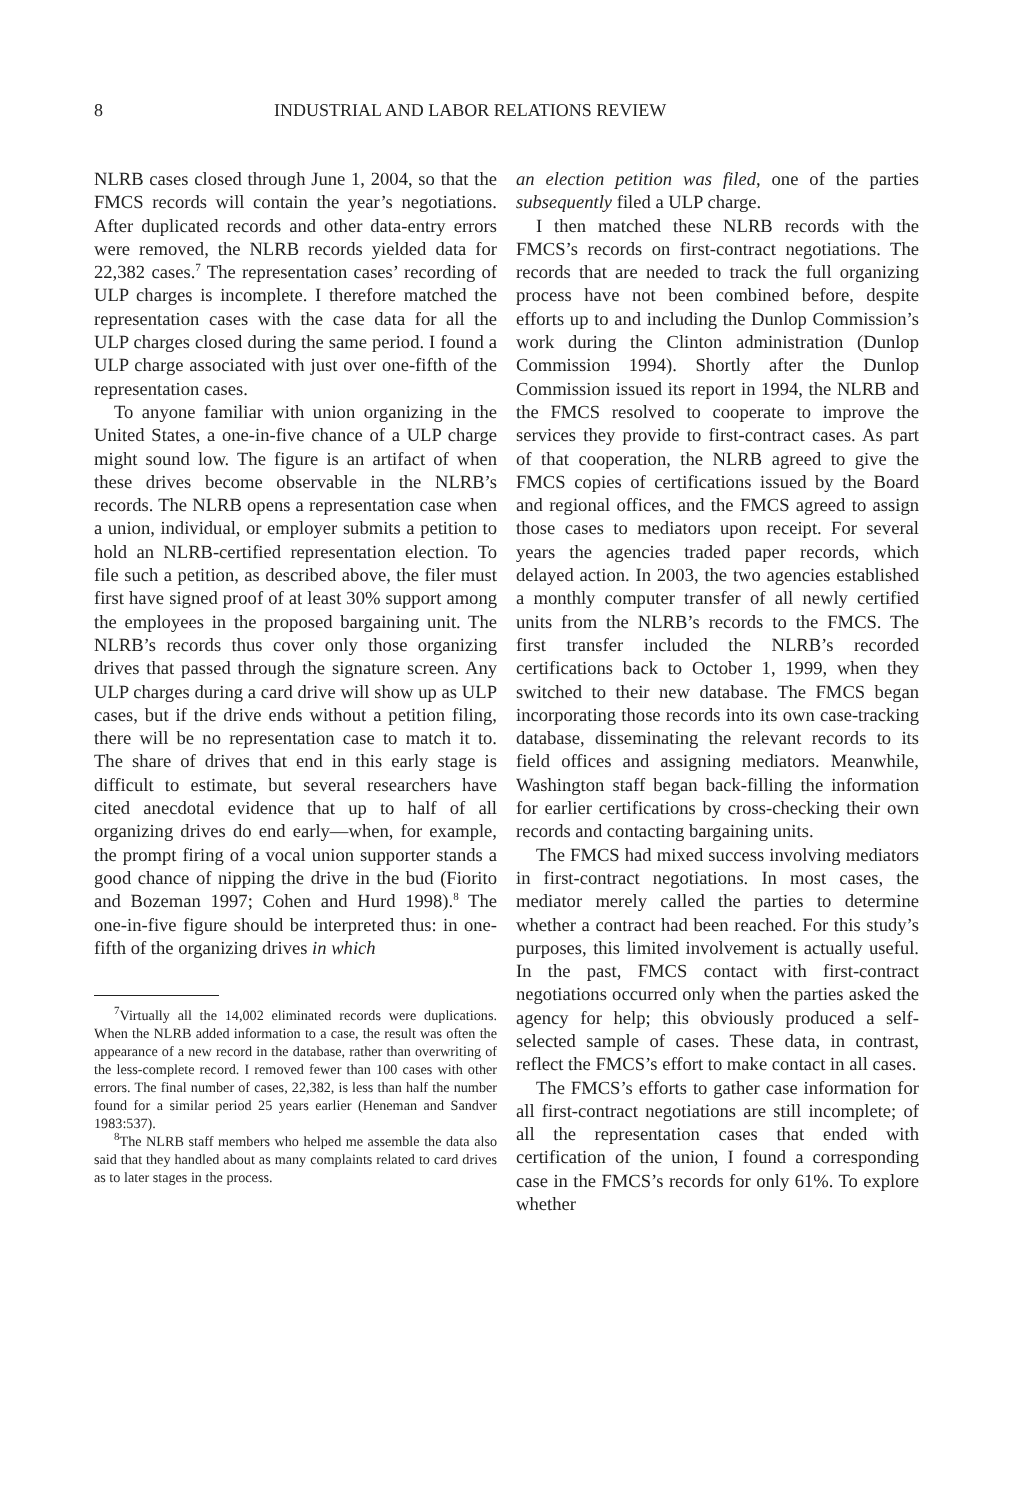8 INDUSTRIAL AND LABOR RELATIONS REVIEW
NLRB cases closed through June 1, 2004, so that the FMCS records will contain the year’s negotiations. After duplicated records and other data-entry errors were removed, the NLRB records yielded data for 22,382 cases.<sup>7</sup> The representation cases’ recording of ULP charges is incomplete. I therefore matched the representation cases with the case data for all the ULP charges closed during the same period. I found a ULP charge associated with just over one-fifth of the representation cases.
To anyone familiar with union organizing in the United States, a one-in-five chance of a ULP charge might sound low. The figure is an artifact of when these drives become observable in the NLRB’s records. The NLRB opens a representation case when a union, individual, or employer submits a petition to hold an NLRB-certified representation election. To file such a petition, as described above, the filer must first have signed proof of at least 30% support among the employees in the proposed bargaining unit. The NLRB’s records thus cover only those organizing drives that passed through the signature screen. Any ULP charges during a card drive will show up as ULP cases, but if the drive ends without a petition filing, there will be no representation case to match it to. The share of drives that end in this early stage is difficult to estimate, but several researchers have cited anecdotal evidence that up to half of all organizing drives do end early—when, for example, the prompt firing of a vocal union supporter stands a good chance of nipping the drive in the bud (Fiorito and Bozeman 1997; Cohen and Hurd 1998).<sup>8</sup> The one-in-five figure should be interpreted thus: in one-fifth of the organizing drives in which
<sup>7</sup> Virtually all the 14,002 eliminated records were duplications. When the NLRB added information to a case, the result was often the appearance of a new record in the database, rather than overwriting of the less-complete record. I removed fewer than 100 cases with other errors. The final number of cases, 22,382, is less than half the number found for a similar period 25 years earlier (Heneman and Sandver 1983:537).
<sup>8</sup> The NLRB staff members who helped me assemble the data also said that they handled about as many complaints related to card drives as to later stages in the process.
an election petition was filed, one of the parties subsequently filed a ULP charge.
I then matched these NLRB records with the FMCS’s records on first-contract negotiations. The records that are needed to track the full organizing process have not been combined before, despite efforts up to and including the Dunlop Commission’s work during the Clinton administration (Dunlop Commission 1994). Shortly after the Dunlop Commission issued its report in 1994, the NLRB and the FMCS resolved to cooperate to improve the services they provide to first-contract cases. As part of that cooperation, the NLRB agreed to give the FMCS copies of certifications issued by the Board and regional offices, and the FMCS agreed to assign those cases to mediators upon receipt. For several years the agencies traded paper records, which delayed action. In 2003, the two agencies established a monthly computer transfer of all newly certified units from the NLRB’s records to the FMCS. The first transfer included the NLRB’s recorded certifications back to October 1, 1999, when they switched to their new database. The FMCS began incorporating those records into its own case-tracking database, disseminating the relevant records to its field offices and assigning mediators. Meanwhile, Washington staff began back-filling the information for earlier certifications by cross-checking their own records and contacting bargaining units.
The FMCS had mixed success involving mediators in first-contract negotiations. In most cases, the mediator merely called the parties to determine whether a contract had been reached. For this study’s purposes, this limited involvement is actually useful. In the past, FMCS contact with first-contract negotiations occurred only when the parties asked the agency for help; this obviously produced a self-selected sample of cases. These data, in contrast, reflect the FMCS’s effort to make contact in all cases.
The FMCS’s efforts to gather case information for all first-contract negotiations are still incomplete; of all the representation cases that ended with certification of the union, I found a corresponding case in the FMCS’s records for only 61%. To explore whether